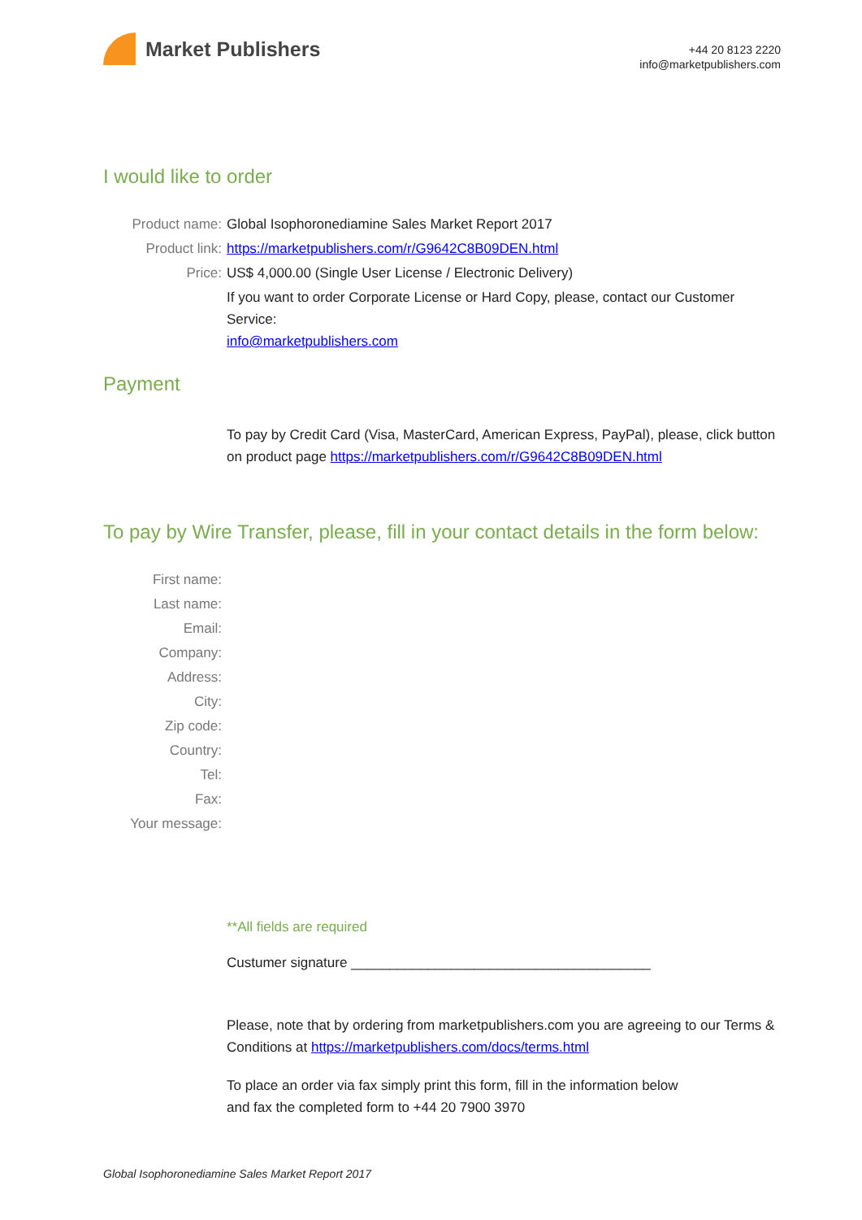Market Publishers
+44 20 8123 2220
info@marketpublishers.com
I would like to order
Product name: Global Isophoronediamine Sales Market Report 2017
Product link: https://marketpublishers.com/r/G9642C8B09DEN.html
Price: US$ 4,000.00 (Single User License / Electronic Delivery)
If you want to order Corporate License or Hard Copy, please, contact our Customer Service:
info@marketpublishers.com
Payment
To pay by Credit Card (Visa, MasterCard, American Express, PayPal), please, click button on product page https://marketpublishers.com/r/G9642C8B09DEN.html
To pay by Wire Transfer, please, fill in your contact details in the form below:
First name:
Last name:
Email:
Company:
Address:
City:
Zip code:
Country:
Tel:
Fax:
Your message:
**All fields are required
Custumer signature _______________________________________
Please, note that by ordering from marketpublishers.com you are agreeing to our Terms & Conditions at https://marketpublishers.com/docs/terms.html
To place an order via fax simply print this form, fill in the information below
and fax the completed form to +44 20 7900 3970
Global Isophoronediamine Sales Market Report 2017